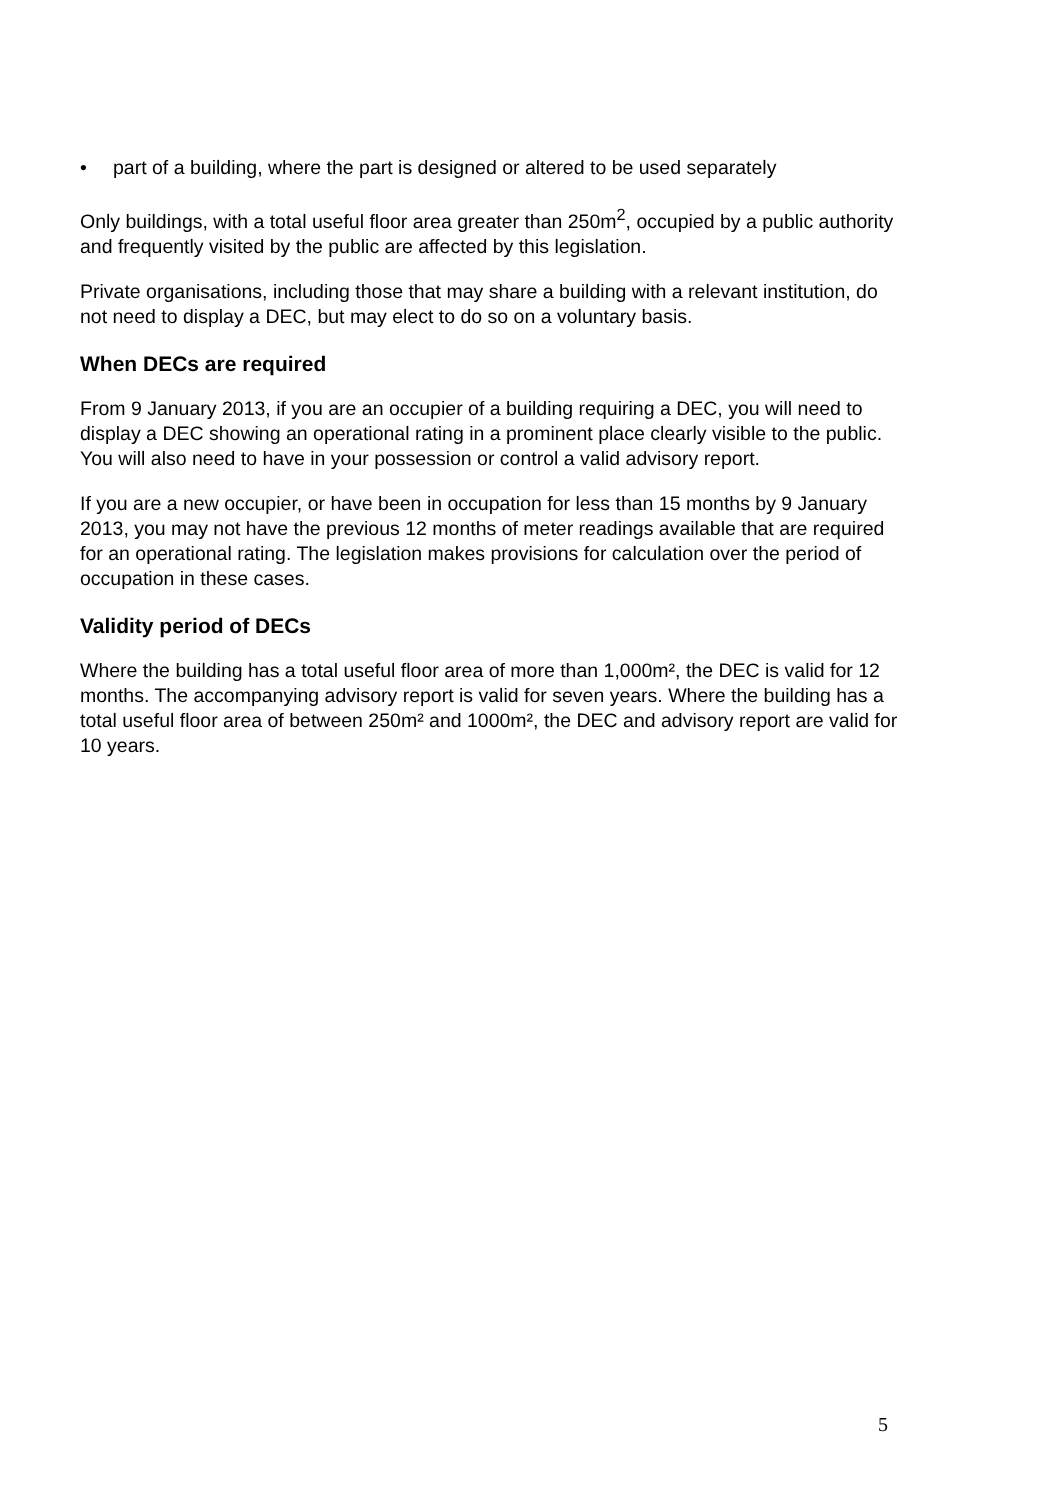• part of a building, where the part is designed or altered to be used separately
Only buildings, with a total useful floor area greater than 250m<sup>2</sup>, occupied by a public authority and frequently visited by the public are affected by this legislation.
Private organisations, including those that may share a building with a relevant institution, do not need to display a DEC, but may elect to do so on a voluntary basis.
When DECs are required
From 9 January 2013, if you are an occupier of a building requiring a DEC, you will need to display a DEC showing an operational rating in a prominent place clearly visible to the public. You will also need to have in your possession or control a valid advisory report.
If you are a new occupier, or have been in occupation for less than 15 months by 9 January 2013, you may not have the previous 12 months of meter readings available that are required for an operational rating. The legislation makes provisions for calculation over the period of occupation in these cases.
Validity period of DECs
Where the building has a total useful floor area of more than 1,000m², the DEC is valid for 12 months. The accompanying advisory report is valid for seven years. Where the building has a total useful floor area of between 250m² and 1000m², the DEC and advisory report are valid for 10 years.
5